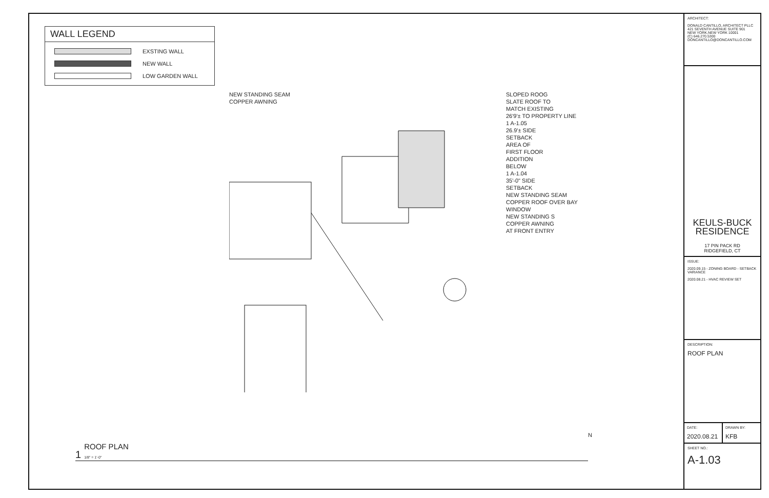WALL LEGEND
EXSTING WALL
NEW WALL
LOW GARDEN WALL
NEW STANDING SEAM
COPPER AWNING
SLOPED ROOG
SLATE ROOF TO
MATCH EXISTING
26'9'± TO PROPERTY LINE
1 A-1.05
26.9'± SIDE
SETBACK
AREA OF
FIRST FLOOR
ADDITION
BELOW
1 A-1.04
35'-0" SIDE
SETBACK
NEW STANDING SEAM
COPPER ROOF OVER BAY
WINDOW
NEW STANDING S
COPPER AWNING
AT FRONT ENTRY
1 ROOF PLAN
1/8" = 1'-0"
N
ARCHITECT:
DONALD CANTILLO, ARCHITECT PLLC
421 SEVENTH AVENUE SUITE 901
NEW YORK,NEW YORK 10001
(C) 646.270.5300
DONCANTILLO@DONCANTILLO.COM
KEULS-BUCK
RESIDENCE
17 PIN PACK RD
RIDGEFIELD, CT
ISSUE:
2020.09.15 - ZONING BOARD - SETBACK VARIANCE
2020.08.21 - HVAC REVIEW SET
DESCRIPTION:
ROOF PLAN
DATE:
2020.08.21
DRAWN BY:
KFB
SHEET NO.:
A-1.03